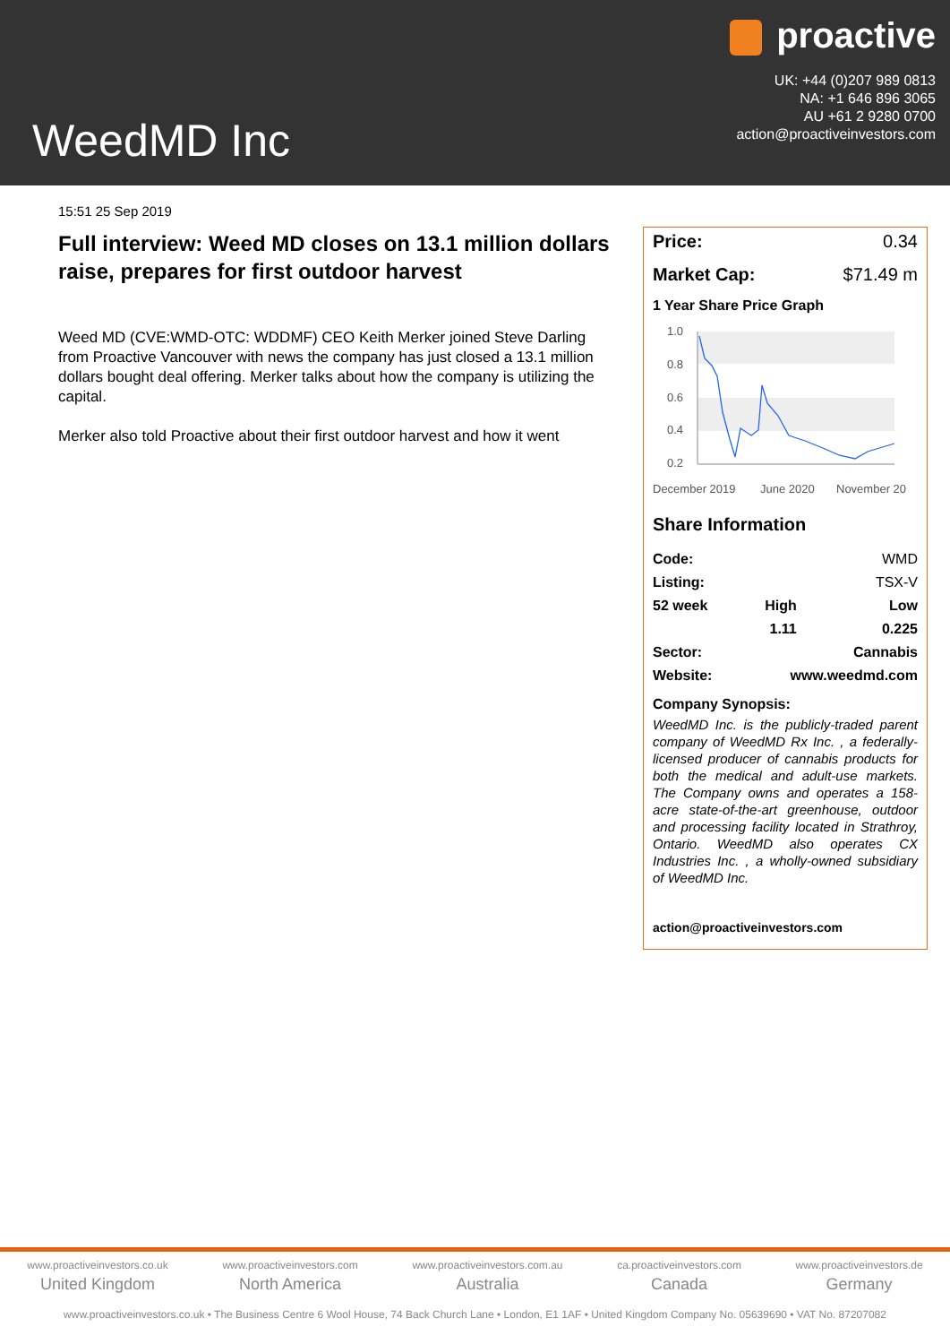WeedMD Inc
proactive
UK: +44 (0)207 989 0813
NA: +1 646 896 3065
AU +61 2 9280 0700
action@proactiveinvestors.com
15:51 25 Sep 2019
Full interview: Weed MD closes on 13.1 million dollars raise, prepares for first outdoor harvest
Weed MD (CVE:WMD-OTC: WDDMF) CEO Keith Merker joined Steve Darling from Proactive Vancouver with news the company has just closed a 13.1 million dollars bought deal offering. Merker talks about how the company is utilizing the capital.
Merker also told Proactive about their first outdoor harvest and how it went
Price: 0.34
Market Cap: $71.49 m
1 Year Share Price Graph
1.0
0.8
0.6
0.4
0.2
December 2019
June 2020
November 20
Share Information
| Code: | | WMD |
| Listing: | | TSX-V |
| 52 week | High | Low |
| | 1.11 | 0.225 |
| Sector: | | Cannabis |
| Website: | www.weedmd.com | |
Company Synopsis:
WeedMD Inc. is the publicly-traded parent company of WeedMD Rx Inc. , a federally-licensed producer of cannabis products for both the medical and adult-use markets. The Company owns and operates a 158-acre state-of-the-art greenhouse, outdoor and processing facility located in Strathroy, Ontario. WeedMD also operates CX Industries Inc. , a wholly-owned subsidiary of WeedMD Inc.
action@proactiveinvestors.com
www.proactiveinvestors.co.uk
United Kingdom
www.proactiveinvestors.com
North America
www.proactiveinvestors.com.au
Australia
ca.proactiveinvestors.com
Canada
www.proactiveinvestors.de
Germany
www.proactiveinvestors.co.uk • The Business Centre 6 Wool House, 74 Back Church Lane • London, E1 1AF • United Kingdom Company No. 05639690 • VAT No. 87207082